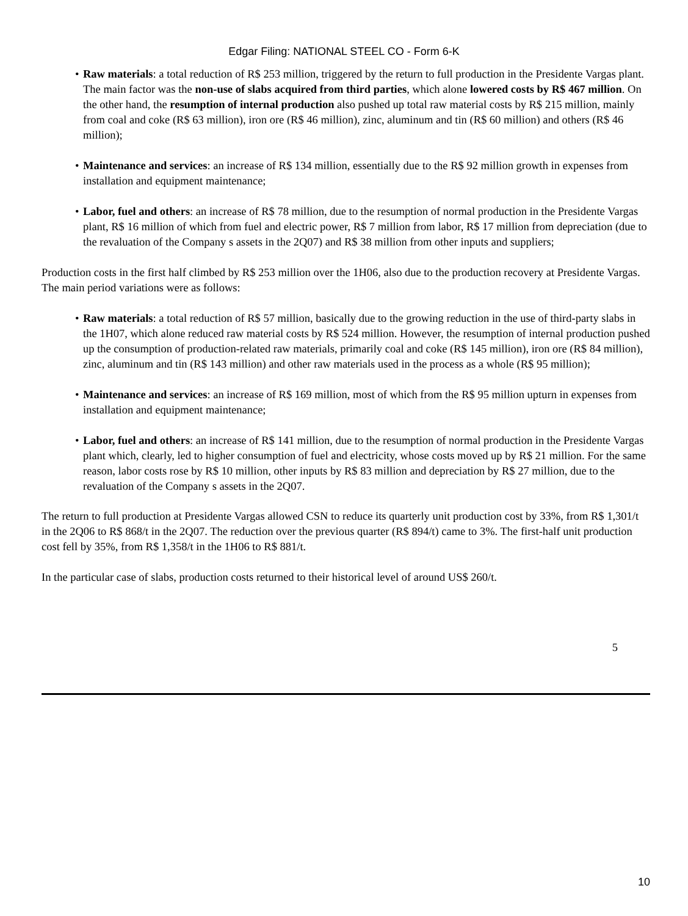Edgar Filing: NATIONAL STEEL CO - Form 6-K
• Raw materials: a total reduction of R$ 253 million, triggered by the return to full production in the Presidente Vargas plant. The main factor was the non-use of slabs acquired from third parties, which alone lowered costs by R$ 467 million. On the other hand, the resumption of internal production also pushed up total raw material costs by R$ 215 million, mainly from coal and coke (R$ 63 million), iron ore (R$ 46 million), zinc, aluminum and tin (R$ 60 million) and others (R$ 46 million);
• Maintenance and services: an increase of R$ 134 million, essentially due to the R$ 92 million growth in expenses from installation and equipment maintenance;
• Labor, fuel and others: an increase of R$ 78 million, due to the resumption of normal production in the Presidente Vargas plant, R$ 16 million of which from fuel and electric power, R$ 7 million from labor, R$ 17 million from depreciation (due to the revaluation of the Company s assets in the 2Q07) and R$ 38 million from other inputs and suppliers;
Production costs in the first half climbed by R$ 253 million over the 1H06, also due to the production recovery at Presidente Vargas. The main period variations were as follows:
• Raw materials: a total reduction of R$ 57 million, basically due to the growing reduction in the use of third-party slabs in the 1H07, which alone reduced raw material costs by R$ 524 million. However, the resumption of internal production pushed up the consumption of production-related raw materials, primarily coal and coke (R$ 145 million), iron ore (R$ 84 million), zinc, aluminum and tin (R$ 143 million) and other raw materials used in the process as a whole (R$ 95 million);
• Maintenance and services: an increase of R$ 169 million, most of which from the R$ 95 million upturn in expenses from installation and equipment maintenance;
• Labor, fuel and others: an increase of R$ 141 million, due to the resumption of normal production in the Presidente Vargas plant which, clearly, led to higher consumption of fuel and electricity, whose costs moved up by R$ 21 million. For the same reason, labor costs rose by R$ 10 million, other inputs by R$ 83 million and depreciation by R$ 27 million, due to the revaluation of the Company s assets in the 2Q07.
The return to full production at Presidente Vargas allowed CSN to reduce its quarterly unit production cost by 33%, from R$ 1,301/t in the 2Q06 to R$ 868/t in the 2Q07. The reduction over the previous quarter (R$ 894/t) came to 3%. The first-half unit production cost fell by 35%, from R$ 1,358/t in the 1H06 to R$ 881/t.
In the particular case of slabs, production costs returned to their historical level of around US$ 260/t.
5
10